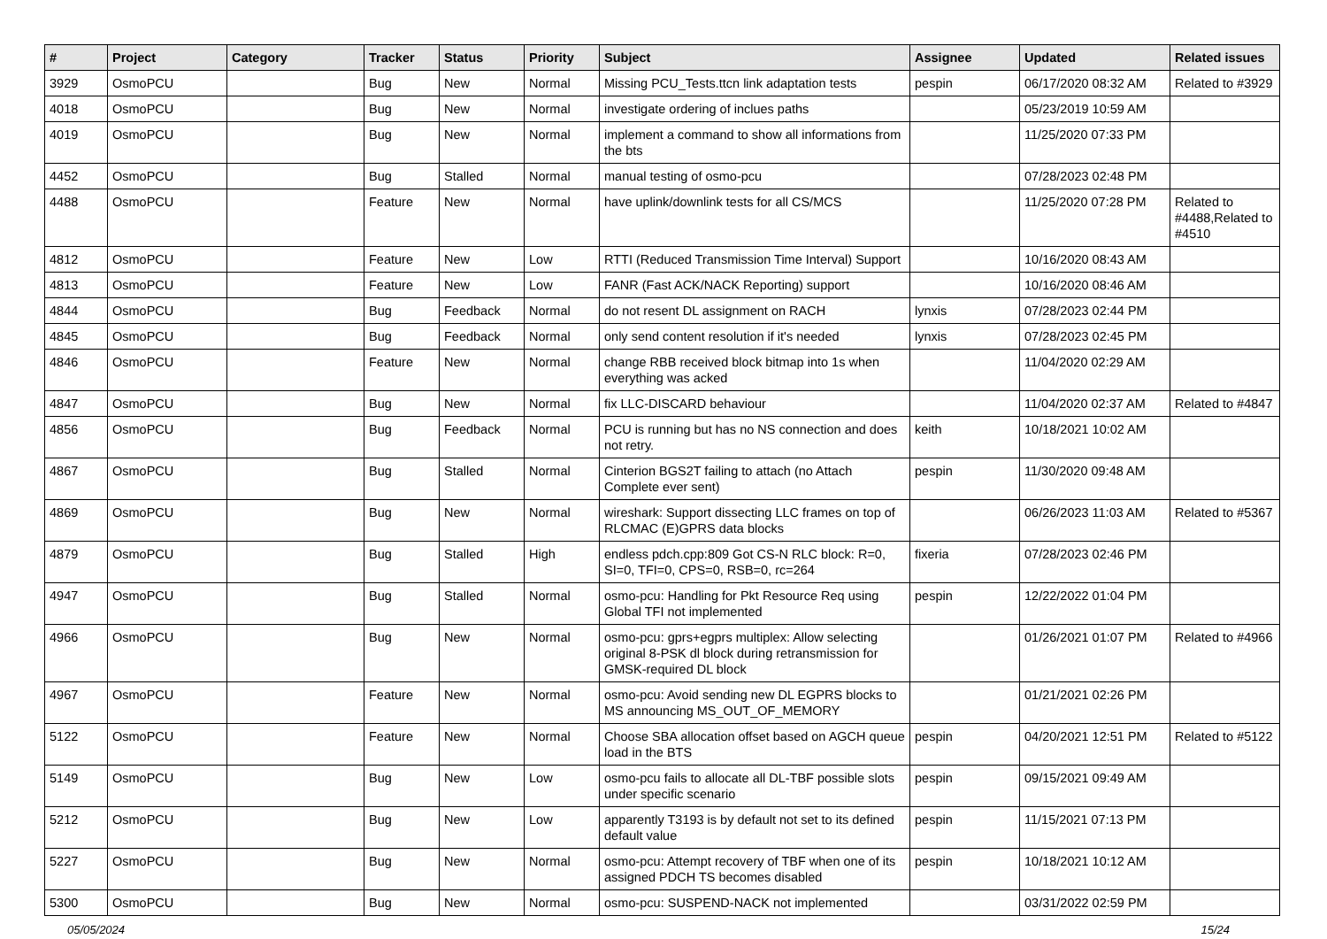| # | Project | Category | Tracker | Status | Priority | Subject | Assignee | Updated | Related issues |
| --- | --- | --- | --- | --- | --- | --- | --- | --- | --- |
| 3929 | OsmoPCU | | Bug | New | Normal | Missing PCU_Tests.ttcn link adaptation tests | pespin | 06/17/2020 08:32 AM | Related to #3929 |
| 4018 | OsmoPCU | | Bug | New | Normal | investigate ordering of inclues paths | | 05/23/2019 10:59 AM | |
| 4019 | OsmoPCU | | Bug | New | Normal | implement a command to show all informations from the bts | | 11/25/2020 07:33 PM | |
| 4452 | OsmoPCU | | Bug | Stalled | Normal | manual testing of osmo-pcu | | 07/28/2023 02:48 PM | |
| 4488 | OsmoPCU | | Feature | New | Normal | have uplink/downlink tests for all CS/MCS | | 11/25/2020 07:28 PM | Related to #4488,Related to #4510 |
| 4812 | OsmoPCU | | Feature | New | Low | RTTI (Reduced Transmission Time Interval) Support | | 10/16/2020 08:43 AM | |
| 4813 | OsmoPCU | | Feature | New | Low | FANR (Fast ACK/NACK Reporting) support | | 10/16/2020 08:46 AM | |
| 4844 | OsmoPCU | | Bug | Feedback | Normal | do not resent DL assignment on RACH | lynxis | 07/28/2023 02:44 PM | |
| 4845 | OsmoPCU | | Bug | Feedback | Normal | only send content resolution if it's needed | lynxis | 07/28/2023 02:45 PM | |
| 4846 | OsmoPCU | | Feature | New | Normal | change RBB received block bitmap into 1s when everything was acked | | 11/04/2020 02:29 AM | |
| 4847 | OsmoPCU | | Bug | New | Normal | fix LLC-DISCARD behaviour | | 11/04/2020 02:37 AM | Related to #4847 |
| 4856 | OsmoPCU | | Bug | Feedback | Normal | PCU is running but has no NS connection and does not retry. | keith | 10/18/2021 10:02 AM | |
| 4867 | OsmoPCU | | Bug | Stalled | Normal | Cinterion BGS2T failing to attach (no Attach Complete ever sent) | pespin | 11/30/2020 09:48 AM | |
| 4869 | OsmoPCU | | Bug | New | Normal | wireshark: Support dissecting LLC frames on top of RLCMAC (E)GPRS data blocks | | 06/26/2023 11:03 AM | Related to #5367 |
| 4879 | OsmoPCU | | Bug | Stalled | High | endless pdch.cpp:809 Got CS-N RLC block: R=0, SI=0, TFI=0, CPS=0, RSB=0, rc=264 | fixeria | 07/28/2023 02:46 PM | |
| 4947 | OsmoPCU | | Bug | Stalled | Normal | osmo-pcu: Handling for Pkt Resource Req using Global TFI not implemented | pespin | 12/22/2022 01:04 PM | |
| 4966 | OsmoPCU | | Bug | New | Normal | osmo-pcu: gprs+egprs multiplex: Allow selecting original 8-PSK dl block during retransmission for GMSK-required DL block | | 01/26/2021 01:07 PM | Related to #4966 |
| 4967 | OsmoPCU | | Feature | New | Normal | osmo-pcu: Avoid sending new DL EGPRS blocks to MS announcing MS_OUT_OF_MEMORY | | 01/21/2021 02:26 PM | |
| 5122 | OsmoPCU | | Feature | New | Normal | Choose SBA allocation offset based on AGCH queue load in the BTS | pespin | 04/20/2021 12:51 PM | Related to #5122 |
| 5149 | OsmoPCU | | Bug | New | Low | osmo-pcu fails to allocate all DL-TBF possible slots under specific scenario | pespin | 09/15/2021 09:49 AM | |
| 5212 | OsmoPCU | | Bug | New | Low | apparently T3193 is by default not set to its defined default value | pespin | 11/15/2021 07:13 PM | |
| 5227 | OsmoPCU | | Bug | New | Normal | osmo-pcu: Attempt recovery of TBF when one of its assigned PDCH TS becomes disabled | pespin | 10/18/2021 10:12 AM | |
| 5300 | OsmoPCU | | Bug | New | Normal | osmo-pcu: SUSPEND-NACK not implemented | | 03/31/2022 02:59 PM | |
05/05/2024 15/24